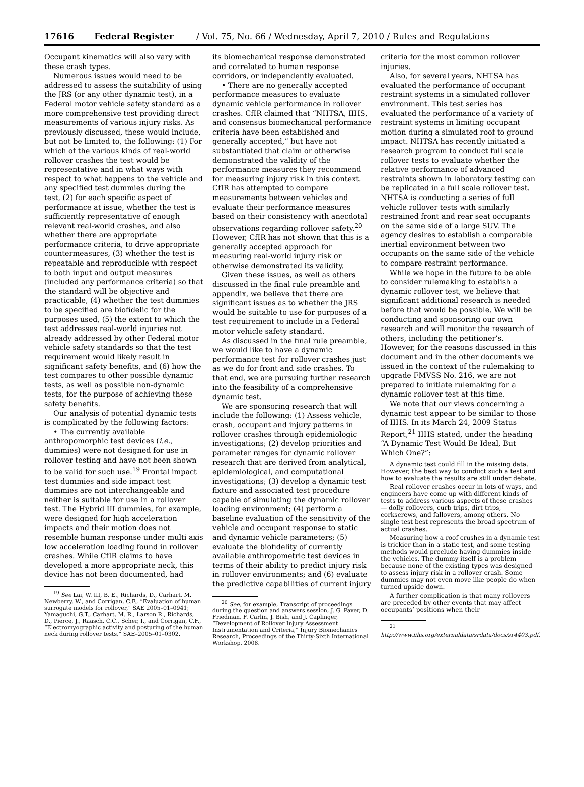17616 Federal Register / Vol. 75, No. 66 / Wednesday, April 7, 2010 / Rules and Regulations
Occupant kinematics will also vary with these crash types.
Numerous issues would need to be addressed to assess the suitability of using the JRS (or any other dynamic test), in a Federal motor vehicle safety standard as a more comprehensive test providing direct measurements of various injury risks. As previously discussed, these would include, but not be limited to, the following: (1) For which of the various kinds of real-world rollover crashes the test would be representative and in what ways with respect to what happens to the vehicle and any specified test dummies during the test, (2) for each specific aspect of performance at issue, whether the test is sufficiently representative of enough relevant real-world crashes, and also whether there are appropriate performance criteria, to drive appropriate countermeasures, (3) whether the test is repeatable and reproducible with respect to both input and output measures (included any performance criteria) so that the standard will be objective and practicable, (4) whether the test dummies to be specified are biofidelic for the purposes used, (5) the extent to which the test addresses real-world injuries not already addressed by other Federal motor vehicle safety standards so that the test requirement would likely result in significant safety benefits, and (6) how the test compares to other possible dynamic tests, as well as possible non-dynamic tests, for the purpose of achieving these safety benefits.
Our analysis of potential dynamic tests is complicated by the following factors:
• The currently available anthropomorphic test devices (i.e., dummies) were not designed for use in rollover testing and have not been shown to be valid for such use.<sup>19</sup> Frontal impact test dummies and side impact test dummies are not interchangeable and neither is suitable for use in a rollover test. The Hybrid III dummies, for example, were designed for high acceleration impacts and their motion does not resemble human response under multi axis low acceleration loading found in rollover crashes. While CfIR claims to have developed a more appropriate neck, this device has not been documented, had
<sup>19</sup> See Lai, W. III, B. E., Richards, D., Carhart, M. Newberry, W., and Corrigan, C.F., “Evaluation of human surrogate models for rollover,” SAE 2005–01–0941; Yamaguchi, G.T., Carhart, M. R., Larson R., Richards, D., Pierce, J., Raasch, C.C., Scher, I., and Corrigan, C.F., “Electromyographic activity and posturing of the human neck during rollover tests,” SAE–2005–01–0302.
its biomechanical response demonstrated and correlated to human response corridors, or independently evaluated.
• There are no generally accepted performance measures to evaluate dynamic vehicle performance in rollover crashes. CfIR claimed that “NHTSA, IIHS, and consensus biomechanical performance criteria have been established and generally accepted,” but have not substantiated that claim or otherwise demonstrated the validity of the performance measures they recommend for measuring injury risk in this context. CfIR has attempted to compare measurements between vehicles and evaluate their performance measures based on their consistency with anecdotal observations regarding rollover safety.<sup>20</sup> However, CfIR has not shown that this is a generally accepted approach for measuring real-world injury risk or otherwise demonstrated its validity.
Given these issues, as well as others discussed in the final rule preamble and appendix, we believe that there are significant issues as to whether the JRS would be suitable to use for purposes of a test requirement to include in a Federal motor vehicle safety standard.
As discussed in the final rule preamble, we would like to have a dynamic performance test for rollover crashes just as we do for front and side crashes. To that end, we are pursuing further research into the feasibility of a comprehensive dynamic test.
We are sponsoring research that will include the following: (1) Assess vehicle, crash, occupant and injury patterns in rollover crashes through epidemiologic investigations; (2) develop priorities and parameter ranges for dynamic rollover research that are derived from analytical, epidemiological, and computational investigations; (3) develop a dynamic test fixture and associated test procedure capable of simulating the dynamic rollover loading environment; (4) perform a baseline evaluation of the sensitivity of the vehicle and occupant response to static and dynamic vehicle parameters; (5) evaluate the biofidelity of currently available anthropometric test devices in terms of their ability to predict injury risk in rollover environments; and (6) evaluate the predictive capabilities of current injury
<sup>20</sup> See, for example, Transcript of proceedings during the question and answers session, J. G. Paver, D. Friedman, F. Carlin, J. Bish, and J. Caplinger, “Development of Rollover Injury Assessment Instrumentation and Criteria,” Injury Biomechanics Research, Proceedings of the Thirty-Sixth International Workshop, 2008.
criteria for the most common rollover injuries.
Also, for several years, NHTSA has evaluated the performance of occupant restraint systems in a simulated rollover environment. This test series has evaluated the performance of a variety of restraint systems in limiting occupant motion during a simulated roof to ground impact. NHTSA has recently initiated a research program to conduct full scale rollover tests to evaluate whether the relative performance of advanced restraints shown in laboratory testing can be replicated in a full scale rollover test. NHTSA is conducting a series of full vehicle rollover tests with similarly restrained front and rear seat occupants on the same side of a large SUV. The agency desires to establish a comparable inertial environment between two occupants on the same side of the vehicle to compare restraint performance.
While we hope in the future to be able to consider rulemaking to establish a dynamic rollover test, we believe that significant additional research is needed before that would be possible. We will be conducting and sponsoring our own research and will monitor the research of others, including the petitioner’s. However, for the reasons discussed in this document and in the other documents we issued in the context of the rulemaking to upgrade FMVSS No. 216, we are not prepared to initiate rulemaking for a dynamic rollover test at this time.
We note that our views concerning a dynamic test appear to be similar to those of IIHS. In its March 24, 2009 Status Report,<sup>21</sup> IIHS stated, under the heading “A Dynamic Test Would Be Ideal, But Which One?”:
A dynamic test could fill in the missing data. However, the best way to conduct such a test and how to evaluate the results are still under debate.
Real rollover crashes occur in lots of ways, and engineers have come up with different kinds of tests to address various aspects of these crashes — dolly rollovers, curb trips, dirt trips, corkscrews, and fallovers, among others. No single test best represents the broad spectrum of actual crashes.
Measuring how a roof crushes in a dynamic test is trickier than in a static test, and some testing methods would preclude having dummies inside the vehicles. The dummy itself is a problem because none of the existing types was designed to assess injury risk in a rollover crash. Some dummies may not even move like people do when turned upside down.
A further complication is that many rollovers are preceded by other events that may affect occupants’ positions when their
<sup>21</sup> http://www.iihs.org/externaldata/srdata/docs/sr4403.pdf.